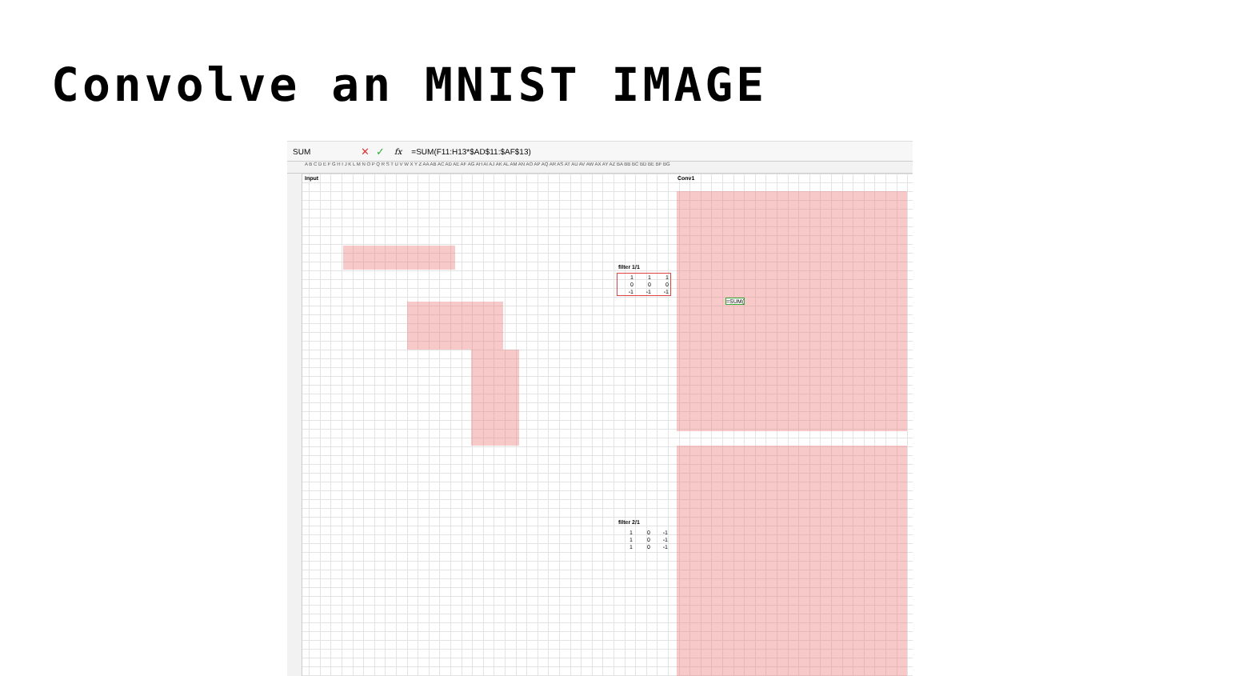Convolve an MNIST IMAGE
SUM ✕ ✓ fx =SUM(F11:H13*$AD$11:$AF$13)
A B C D E F G H I J K L M N O P Q R S T U V W X Y Z AA AB AC AD AE AF AG AH AI AJ AK AL AM AN AO AP AQ AR AS AT AU AV AW AX AY AZ BA BB BC BD BE BF BG
Input Conv1
filter 1/1
| 1 | 1 | 1 |
| 0 | 0 | 0 |
| -1 | -1 | -1 |
filter 2/1
| 1 | 0 | -1 |
| 1 | 0 | -1 |
| 1 | 0 | -1 |
=SUM(